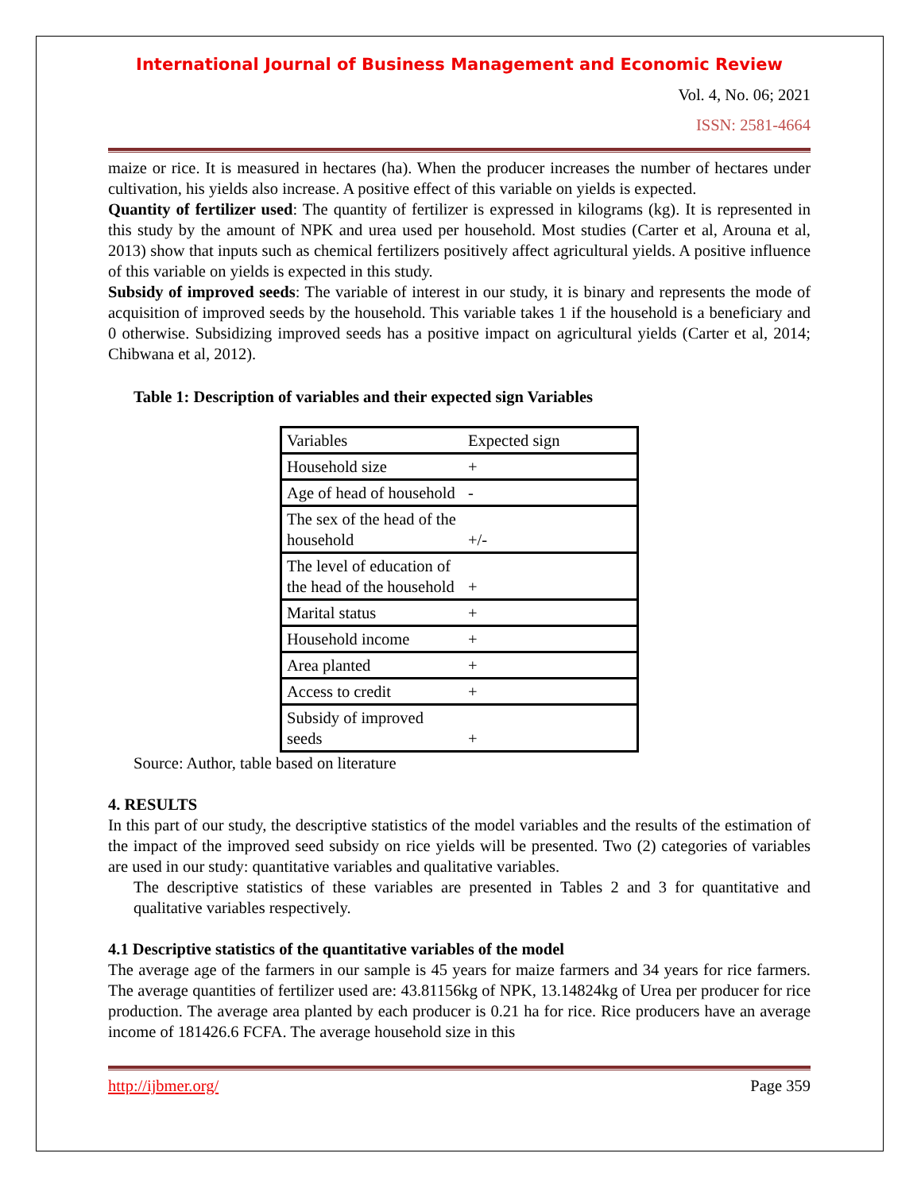International Journal of Business Management and Economic Review
Vol. 4, No. 06; 2021
ISSN: 2581-4664
maize or rice. It is measured in hectares (ha). When the producer increases the number of hectares under cultivation, his yields also increase. A positive effect of this variable on yields is expected.
Quantity of fertilizer used: The quantity of fertilizer is expressed in kilograms (kg). It is represented in this study by the amount of NPK and urea used per household. Most studies (Carter et al, Arouna et al, 2013) show that inputs such as chemical fertilizers positively affect agricultural yields. A positive influence of this variable on yields is expected in this study.
Subsidy of improved seeds: The variable of interest in our study, it is binary and represents the mode of acquisition of improved seeds by the household. This variable takes 1 if the household is a beneficiary and 0 otherwise. Subsidizing improved seeds has a positive impact on agricultural yields (Carter et al, 2014; Chibwana et al, 2012).
Table 1: Description of variables and their expected sign Variables
| Variables | Expected sign |
| Household size | + |
| Age of head of household | - |
| The sex of the head of the household | +/- |
| The level of education of the head of the household | + |
| Marital status | + |
| Household income | + |
| Area planted | + |
| Access to credit | + |
| Subsidy of improved seeds | + |
Source: Author, table based on literature
4. RESULTS
In this part of our study, the descriptive statistics of the model variables and the results of the estimation of the impact of the improved seed subsidy on rice yields will be presented. Two (2) categories of variables are used in our study: quantitative variables and qualitative variables.
The descriptive statistics of these variables are presented in Tables 2 and 3 for quantitative and qualitative variables respectively.
4.1 Descriptive statistics of the quantitative variables of the model
The average age of the farmers in our sample is 45 years for maize farmers and 34 years for rice farmers. The average quantities of fertilizer used are: 43.81156kg of NPK, 13.14824kg of Urea per producer for rice production. The average area planted by each producer is 0.21 ha for rice. Rice producers have an average income of 181426.6 FCFA. The average household size in this
http://ijbmer.org/ Page 359